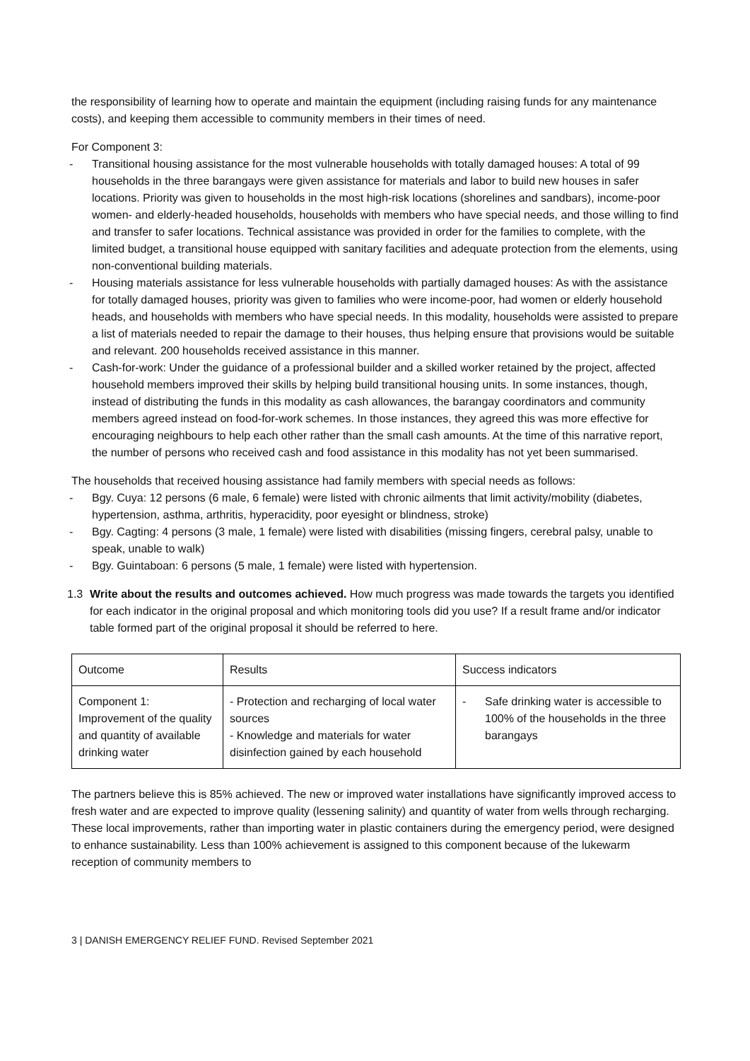the responsibility of learning how to operate and maintain the equipment (including raising funds for any maintenance costs), and keeping them accessible to community members in their times of need.
For Component 3:
- Transitional housing assistance for the most vulnerable households with totally damaged houses: A total of 99 households in the three barangays were given assistance for materials and labor to build new houses in safer locations. Priority was given to households in the most high-risk locations (shorelines and sandbars), income-poor women- and elderly-headed households, households with members who have special needs, and those willing to find and transfer to safer locations. Technical assistance was provided in order for the families to complete, with the limited budget, a transitional house equipped with sanitary facilities and adequate protection from the elements, using non-conventional building materials.
- Housing materials assistance for less vulnerable households with partially damaged houses: As with the assistance for totally damaged houses, priority was given to families who were income-poor, had women or elderly household heads, and households with members who have special needs. In this modality, households were assisted to prepare a list of materials needed to repair the damage to their houses, thus helping ensure that provisions would be suitable and relevant. 200 households received assistance in this manner.
- Cash-for-work: Under the guidance of a professional builder and a skilled worker retained by the project, affected household members improved their skills by helping build transitional housing units. In some instances, though, instead of distributing the funds in this modality as cash allowances, the barangay coordinators and community members agreed instead on food-for-work schemes. In those instances, they agreed this was more effective for encouraging neighbours to help each other rather than the small cash amounts. At the time of this narrative report, the number of persons who received cash and food assistance in this modality has not yet been summarised.
The households that received housing assistance had family members with special needs as follows:
- Bgy. Cuya: 12 persons (6 male, 6 female) were listed with chronic ailments that limit activity/mobility (diabetes, hypertension, asthma, arthritis, hyperacidity, poor eyesight or blindness, stroke)
- Bgy. Cagting: 4 persons (3 male, 1 female) were listed with disabilities (missing fingers, cerebral palsy, unable to speak, unable to walk)
- Bgy. Guintaboan: 6 persons (5 male, 1 female) were listed with hypertension.
1.3 Write about the results and outcomes achieved. How much progress was made towards the targets you identified for each indicator in the original proposal and which monitoring tools did you use? If a result frame and/or indicator table formed part of the original proposal it should be referred to here.
| Outcome | Results | Success indicators |
| Component 1: Improvement of the quality and quantity of available drinking water | - Protection and recharging of local water sources - Knowledge and materials for water disinfection gained by each household | - Safe drinking water is accessible to 100% of the households in the three barangays |
The partners believe this is 85% achieved. The new or improved water installations have significantly improved access to fresh water and are expected to improve quality (lessening salinity) and quantity of water from wells through recharging. These local improvements, rather than importing water in plastic containers during the emergency period, were designed to enhance sustainability. Less than 100% achievement is assigned to this component because of the lukewarm reception of community members to
3 | DANISH EMERGENCY RELIEF FUND. Revised September 2021